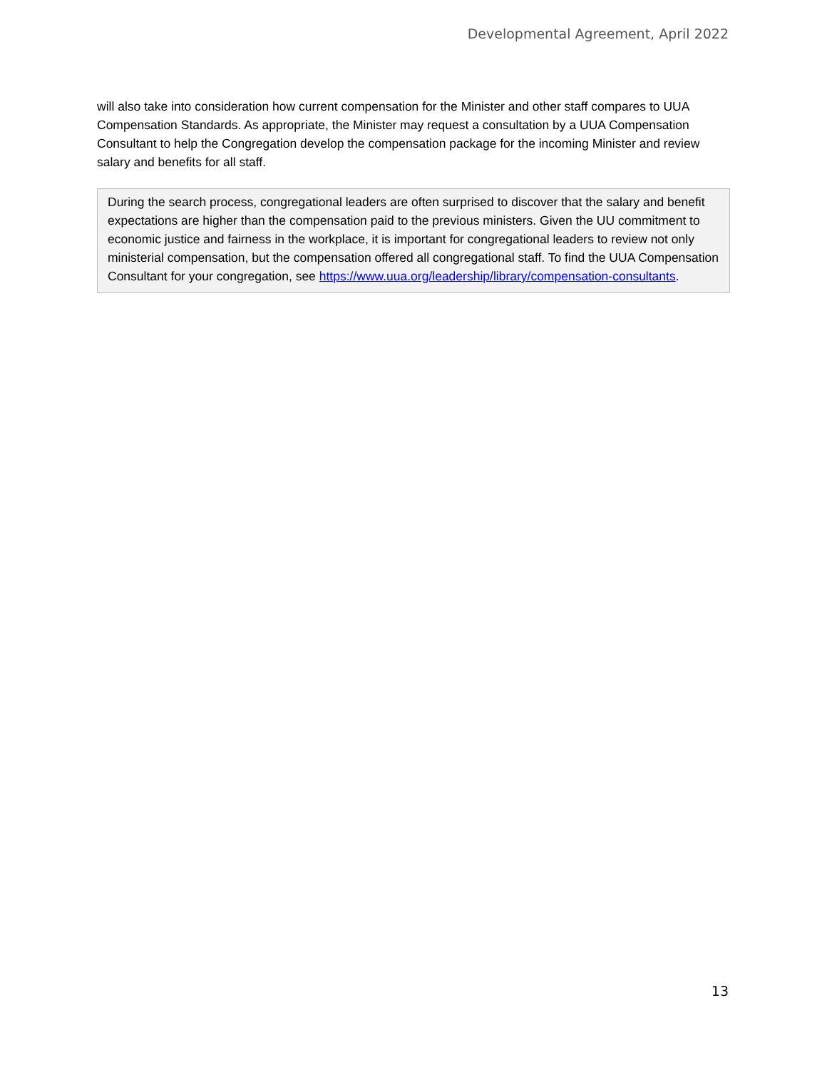Developmental Agreement, April 2022
will also take into consideration how current compensation for the Minister and other staff compares to UUA Compensation Standards. As appropriate, the Minister may request a consultation by a UUA Compensation Consultant to help the Congregation develop the compensation package for the incoming Minister and review salary and benefits for all staff.
During the search process, congregational leaders are often surprised to discover that the salary and benefit expectations are higher than the compensation paid to the previous ministers. Given the UU commitment to economic justice and fairness in the workplace, it is important for congregational leaders to review not only ministerial compensation, but the compensation offered all congregational staff. To find the UUA Compensation Consultant for your congregation, see https://www.uua.org/leadership/library/compensation-consultants.
13